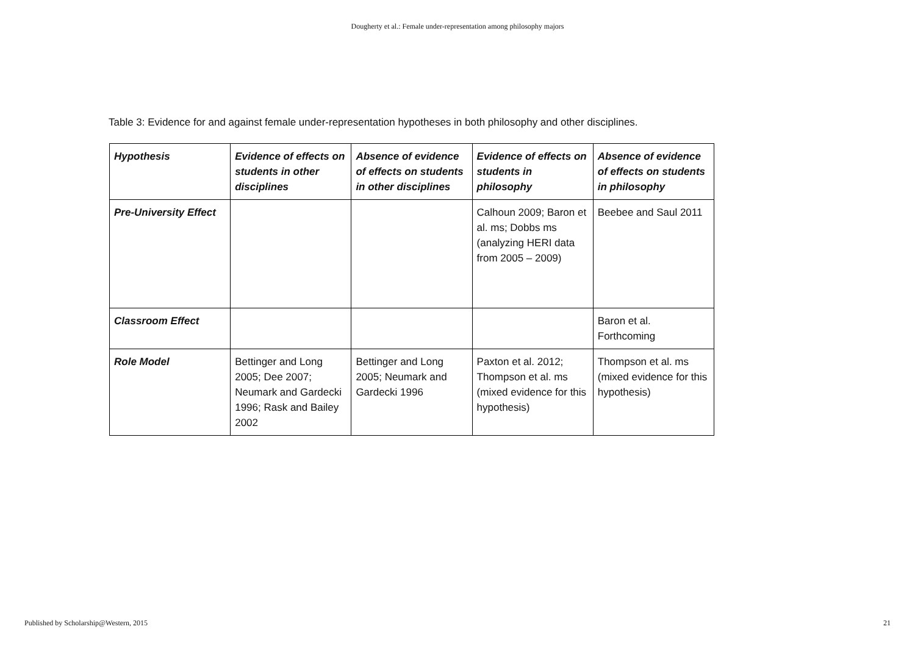Dougherty et al.: Female under-representation among philosophy majors
Table 3: Evidence for and against female under-representation hypotheses in both philosophy and other disciplines.
| Hypothesis | Evidence of effects on students in other disciplines | Absence of evidence of effects on students in other disciplines | Evidence of effects on students in philosophy | Absence of evidence of effects on students in philosophy |
| --- | --- | --- | --- | --- |
| Pre-University Effect | | | Calhoun 2009; Baron et al. ms; Dobbs ms (analyzing HERI data from 2005 – 2009) | Beebee and Saul 2011 |
| Classroom Effect | | | | Baron et al. Forthcoming |
| Role Model | Bettinger and Long 2005; Dee 2007; Neumark and Gardecki 1996; Rask and Bailey 2002 | Bettinger and Long 2005; Neumark and Gardecki 1996 | Paxton et al. 2012; Thompson et al. ms (mixed evidence for this hypothesis) | Thompson et al. ms (mixed evidence for this hypothesis) |
Published by Scholarship@Western, 2015 21